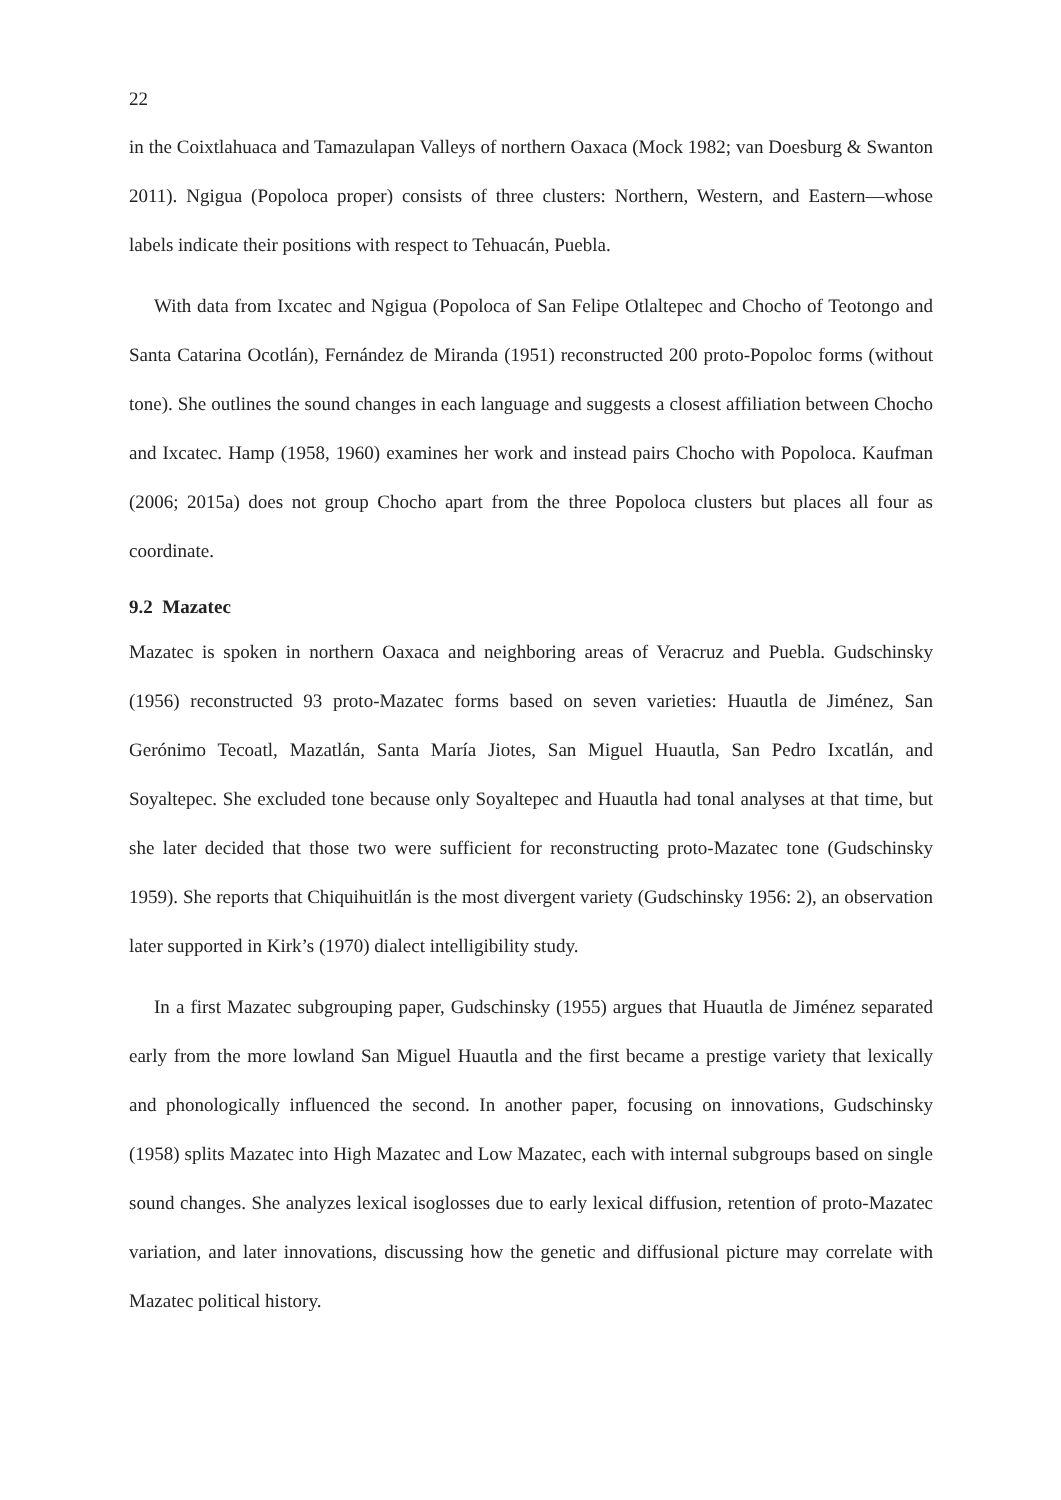22
in the Coixtlahuaca and Tamazulapan Valleys of northern Oaxaca (Mock 1982; van Doesburg & Swanton 2011). Ngigua (Popoloca proper) consists of three clusters: Northern, Western, and Eastern—whose labels indicate their positions with respect to Tehuacán, Puebla.
With data from Ixcatec and Ngigua (Popoloca of San Felipe Otlaltepec and Chocho of Teotongo and Santa Catarina Ocotlán), Fernández de Miranda (1951) reconstructed 200 proto-Popoloc forms (without tone). She outlines the sound changes in each language and suggests a closest affiliation between Chocho and Ixcatec. Hamp (1958, 1960) examines her work and instead pairs Chocho with Popoloca. Kaufman (2006; 2015a) does not group Chocho apart from the three Popoloca clusters but places all four as coordinate.
9.2 Mazatec
Mazatec is spoken in northern Oaxaca and neighboring areas of Veracruz and Puebla. Gudschinsky (1956) reconstructed 93 proto-Mazatec forms based on seven varieties: Huautla de Jiménez, San Gerónimo Tecoatl, Mazatlán, Santa María Jiotes, San Miguel Huautla, San Pedro Ixcatlán, and Soyaltepec. She excluded tone because only Soyaltepec and Huautla had tonal analyses at that time, but she later decided that those two were sufficient for reconstructing proto-Mazatec tone (Gudschinsky 1959). She reports that Chiquihuitlán is the most divergent variety (Gudschinsky 1956: 2), an observation later supported in Kirk’s (1970) dialect intelligibility study.
In a first Mazatec subgrouping paper, Gudschinsky (1955) argues that Huautla de Jiménez separated early from the more lowland San Miguel Huautla and the first became a prestige variety that lexically and phonologically influenced the second. In another paper, focusing on innovations, Gudschinsky (1958) splits Mazatec into High Mazatec and Low Mazatec, each with internal subgroups based on single sound changes. She analyzes lexical isoglosses due to early lexical diffusion, retention of proto-Mazatec variation, and later innovations, discussing how the genetic and diffusional picture may correlate with Mazatec political history.